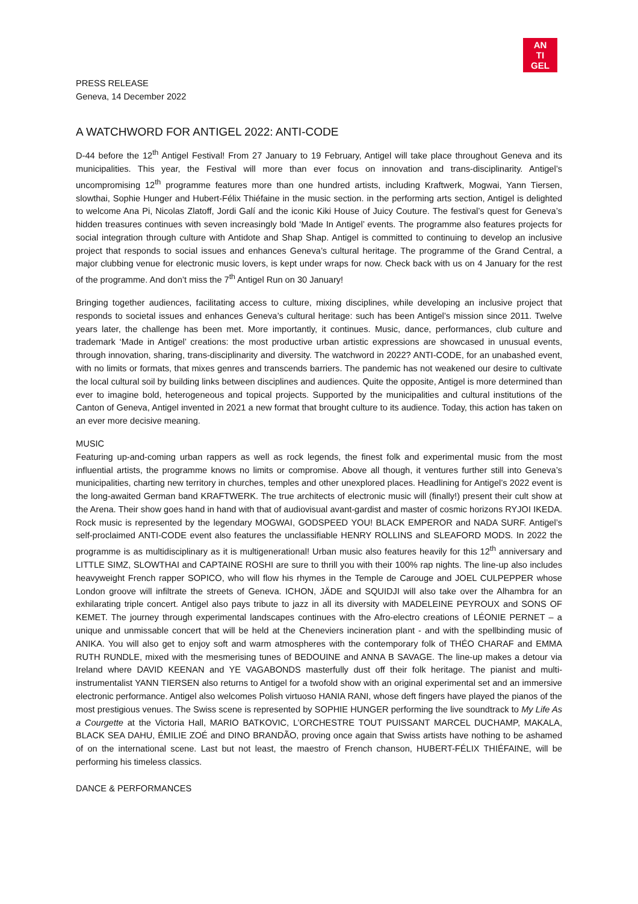AN
TI
GEL
PRESS RELEASE
Geneva, 14 December 2022
A WATCHWORD FOR ANTIGEL 2022: ANTI-CODE
D-44 before the 12<sup>th</sup> Antigel Festival! From 27 January to 19 February, Antigel will take place throughout Geneva and its municipalities. This year, the Festival will more than ever focus on innovation and trans-disciplinarity. Antigel’s uncompromising 12<sup>th</sup> programme features more than one hundred artists, including Kraftwerk, Mogwai, Yann Tiersen, slowthai, Sophie Hunger and Hubert-Félix Thiéfaine in the music section. in the performing arts section, Antigel is delighted to welcome Ana Pi, Nicolas Zlatoff, Jordi Galí and the iconic Kiki House of Juicy Couture. The festival’s quest for Geneva’s hidden treasures continues with seven increasingly bold ‘Made In Antigel’ events. The programme also features projects for social integration through culture with Antidote and Shap Shap. Antigel is committed to continuing to develop an inclusive project that responds to social issues and enhances Geneva’s cultural heritage. The programme of the Grand Central, a major clubbing venue for electronic music lovers, is kept under wraps for now. Check back with us on 4 January for the rest of the programme. And don’t miss the 7<sup>th</sup> Antigel Run on 30 January!
Bringing together audiences, facilitating access to culture, mixing disciplines, while developing an inclusive project that responds to societal issues and enhances Geneva’s cultural heritage: such has been Antigel’s mission since 2011. Twelve years later, the challenge has been met. More importantly, it continues. Music, dance, performances, club culture and trademark ‘Made in Antigel’ creations: the most productive urban artistic expressions are showcased in unusual events, through innovation, sharing, trans-disciplinarity and diversity. The watchword in 2022? ANTI-CODE, for an unabashed event, with no limits or formats, that mixes genres and transcends barriers. The pandemic has not weakened our desire to cultivate the local cultural soil by building links between disciplines and audiences. Quite the opposite, Antigel is more determined than ever to imagine bold, heterogeneous and topical projects. Supported by the municipalities and cultural institutions of the Canton of Geneva, Antigel invented in 2021 a new format that brought culture to its audience. Today, this action has taken on an ever more decisive meaning.
MUSIC
Featuring up-and-coming urban rappers as well as rock legends, the finest folk and experimental music from the most influential artists, the programme knows no limits or compromise. Above all though, it ventures further still into Geneva’s municipalities, charting new territory in churches, temples and other unexplored places. Headlining for Antigel’s 2022 event is the long-awaited German band KRAFTWERK. The true architects of electronic music will (finally!) present their cult show at the Arena. Their show goes hand in hand with that of audiovisual avant-gardist and master of cosmic horizons RYJOI IKEDA. Rock music is represented by the legendary MOGWAI, GODSPEED YOU! BLACK EMPEROR and NADA SURF. Antigel’s self-proclaimed ANTI-CODE event also features the unclassifiable HENRY ROLLINS and SLEAFORD MODS. In 2022 the programme is as multidisciplinary as it is multigenerational! Urban music also features heavily for this 12<sup>th</sup> anniversary and LITTLE SIMZ, SLOWTHAI and CAPTAINE ROSHI are sure to thrill you with their 100% rap nights. The line-up also includes heavyweight French rapper SOPICO, who will flow his rhymes in the Temple de Carouge and JOEL CULPEPPER whose London groove will infiltrate the streets of Geneva. ICHON, JÄDE and SQUIDJI will also take over the Alhambra for an exhilarating triple concert. Antigel also pays tribute to jazz in all its diversity with MADELEINE PEYROUX and SONS OF KEMET. The journey through experimental landscapes continues with the Afro-electro creations of LÉONIE PERNET – a unique and unmissable concert that will be held at the Cheneviers incineration plant - and with the spellbinding music of ANIKA. You will also get to enjoy soft and warm atmospheres with the contemporary folk of THÉO CHARAF and EMMA RUTH RUNDLE, mixed with the mesmerising tunes of BEDOUINE and ANNA B SAVAGE. The line-up makes a detour via Ireland where DAVID KEENAN and YE VAGABONDS masterfully dust off their folk heritage. The pianist and multi-instrumentalist YANN TIERSEN also returns to Antigel for a twofold show with an original experimental set and an immersive electronic performance. Antigel also welcomes Polish virtuoso HANIA RANI, whose deft fingers have played the pianos of the most prestigious venues. The Swiss scene is represented by SOPHIE HUNGER performing the live soundtrack to My Life As a Courgette at the Victoria Hall, MARIO BATKOVIC, L’ORCHESTRE TOUT PUISSANT MARCEL DUCHAMP, MAKALA, BLACK SEA DAHU, ÉMILIE ZOÉ and DINO BRANDÃO, proving once again that Swiss artists have nothing to be ashamed of on the international scene. Last but not least, the maestro of French chanson, HUBERT-FÉLIX THIÉFAINE, will be performing his timeless classics.
DANCE & PERFORMANCES